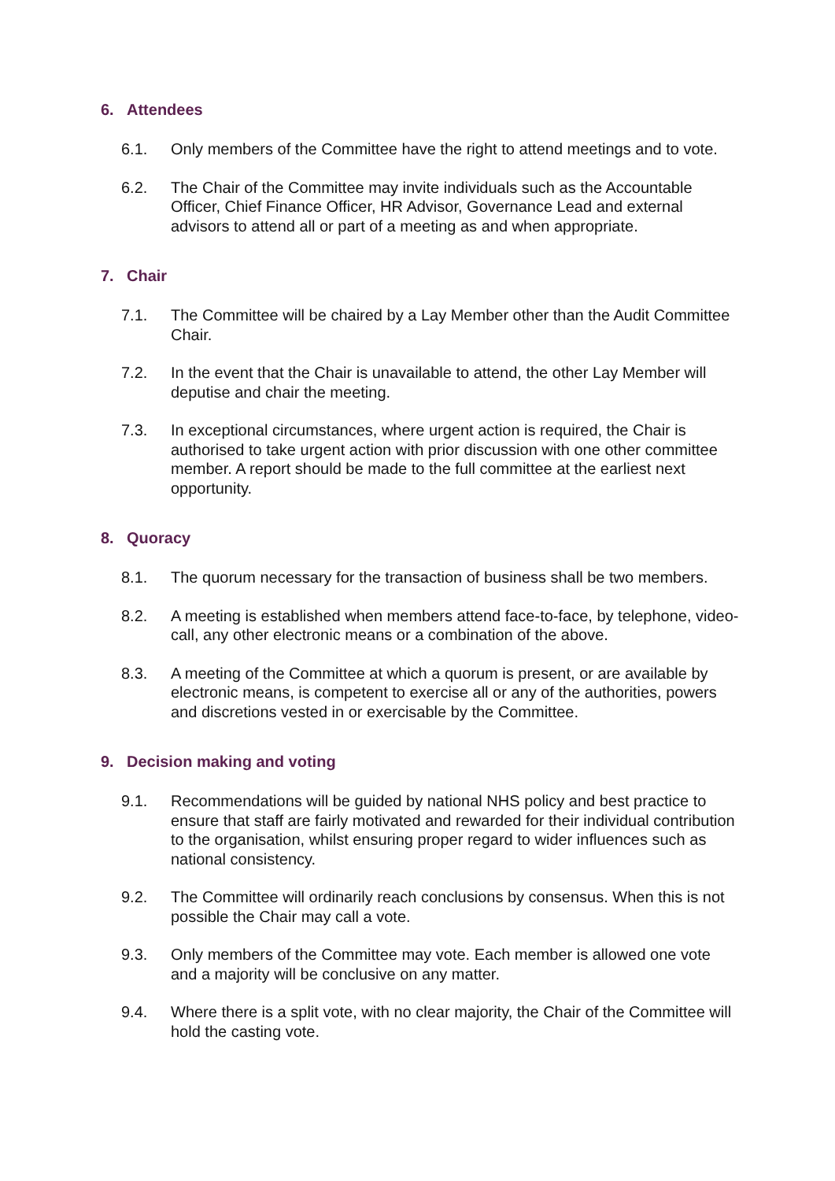6. Attendees
6.1. Only members of the Committee have the right to attend meetings and to vote.
6.2. The Chair of the Committee may invite individuals such as the Accountable Officer, Chief Finance Officer, HR Advisor, Governance Lead and external advisors to attend all or part of a meeting as and when appropriate.
7. Chair
7.1. The Committee will be chaired by a Lay Member other than the Audit Committee Chair.
7.2. In the event that the Chair is unavailable to attend, the other Lay Member will deputise and chair the meeting.
7.3. In exceptional circumstances, where urgent action is required, the Chair is authorised to take urgent action with prior discussion with one other committee member. A report should be made to the full committee at the earliest next opportunity.
8. Quoracy
8.1. The quorum necessary for the transaction of business shall be two members.
8.2. A meeting is established when members attend face-to-face, by telephone, video-call, any other electronic means or a combination of the above.
8.3. A meeting of the Committee at which a quorum is present, or are available by electronic means, is competent to exercise all or any of the authorities, powers and discretions vested in or exercisable by the Committee.
9. Decision making and voting
9.1. Recommendations will be guided by national NHS policy and best practice to ensure that staff are fairly motivated and rewarded for their individual contribution to the organisation, whilst ensuring proper regard to wider influences such as national consistency.
9.2. The Committee will ordinarily reach conclusions by consensus. When this is not possible the Chair may call a vote.
9.3. Only members of the Committee may vote. Each member is allowed one vote and a majority will be conclusive on any matter.
9.4. Where there is a split vote, with no clear majority, the Chair of the Committee will hold the casting vote.